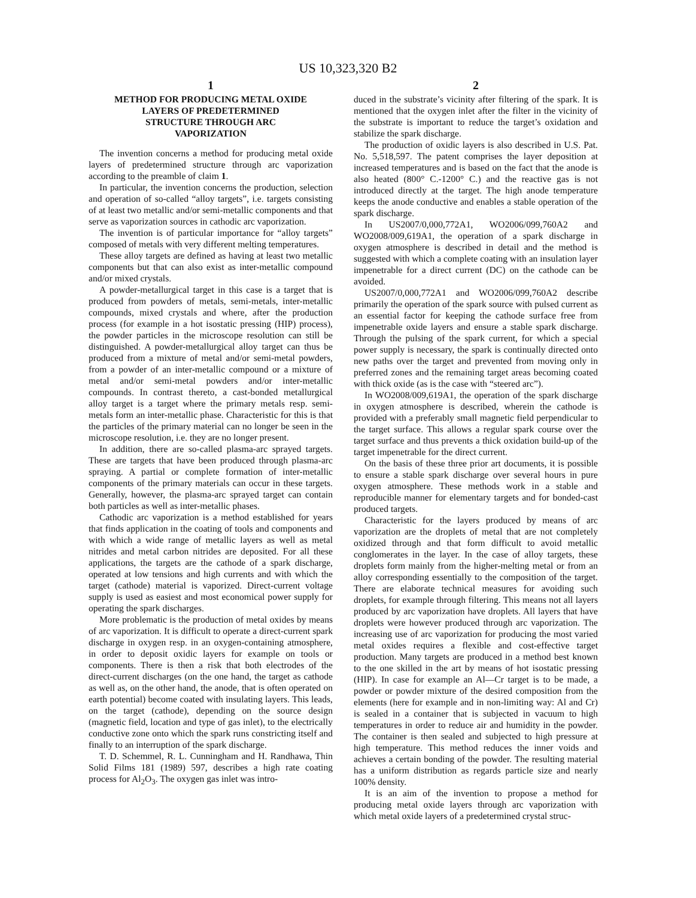US 10,323,320 B2
1
METHOD FOR PRODUCING METAL OXIDE LAYERS OF PREDETERMINED STRUCTURE THROUGH ARC VAPORIZATION
The invention concerns a method for producing metal oxide layers of predetermined structure through arc vaporization according to the preamble of claim 1.
In particular, the invention concerns the production, selection and operation of so-called “alloy targets”, i.e. targets consisting of at least two metallic and/or semi-metallic components and that serve as vaporization sources in cathodic arc vaporization.
The invention is of particular importance for “alloy targets” composed of metals with very different melting temperatures.
These alloy targets are defined as having at least two metallic components but that can also exist as inter-metallic compound and/or mixed crystals.
A powder-metallurgical target in this case is a target that is produced from powders of metals, semi-metals, inter-metallic compounds, mixed crystals and where, after the production process (for example in a hot isostatic pressing (HIP) process), the powder particles in the microscope resolution can still be distinguished. A powder-metallurgical alloy target can thus be produced from a mixture of metal and/or semi-metal powders, from a powder of an inter-metallic compound or a mixture of metal and/or semi-metal powders and/or inter-metallic compounds. In contrast thereto, a cast-bonded metallurgical alloy target is a target where the primary metals resp. semi-metals form an inter-metallic phase. Characteristic for this is that the particles of the primary material can no longer be seen in the microscope resolution, i.e. they are no longer present.
In addition, there are so-called plasma-arc sprayed targets. These are targets that have been produced through plasma-arc spraying. A partial or complete formation of inter-metallic components of the primary materials can occur in these targets. Generally, however, the plasma-arc sprayed target can contain both particles as well as inter-metallic phases.
Cathodic arc vaporization is a method established for years that finds application in the coating of tools and components and with which a wide range of metallic layers as well as metal nitrides and metal carbon nitrides are deposited. For all these applications, the targets are the cathode of a spark discharge, operated at low tensions and high currents and with which the target (cathode) material is vaporized. Direct-current voltage supply is used as easiest and most economical power supply for operating the spark discharges.
More problematic is the production of metal oxides by means of arc vaporization. It is difficult to operate a direct-current spark discharge in oxygen resp. in an oxygen-containing atmosphere, in order to deposit oxidic layers for example on tools or components. There is then a risk that both electrodes of the direct-current discharges (on the one hand, the target as cathode as well as, on the other hand, the anode, that is often operated on earth potential) become coated with insulating layers. This leads, on the target (cathode), depending on the source design (magnetic field, location and type of gas inlet), to the electrically conductive zone onto which the spark runs constricting itself and finally to an interruption of the spark discharge.
T. D. Schemmel, R. L. Cunningham and H. Randhawa, Thin Solid Films 181 (1989) 597, describes a high rate coating process for Al<sub>2</sub>O<sub>3</sub>. The oxygen gas inlet was intro-
2
duced in the substrate’s vicinity after filtering of the spark. It is mentioned that the oxygen inlet after the filter in the vicinity of the substrate is important to reduce the target’s oxidation and stabilize the spark discharge.
The production of oxidic layers is also described in U.S. Pat. No. 5,518,597. The patent comprises the layer deposition at increased temperatures and is based on the fact that the anode is also heated (800° C.-1200° C.) and the reactive gas is not introduced directly at the target. The high anode temperature keeps the anode conductive and enables a stable operation of the spark discharge.
In US2007/0,000,772A1, WO2006/099,760A2 and WO2008/009,619A1, the operation of a spark discharge in oxygen atmosphere is described in detail and the method is suggested with which a complete coating with an insulation layer impenetrable for a direct current (DC) on the cathode can be avoided.
US2007/0,000,772A1 and WO2006/099,760A2 describe primarily the operation of the spark source with pulsed current as an essential factor for keeping the cathode surface free from impenetrable oxide layers and ensure a stable spark discharge. Through the pulsing of the spark current, for which a special power supply is necessary, the spark is continually directed onto new paths over the target and prevented from moving only in preferred zones and the remaining target areas becoming coated with thick oxide (as is the case with “steered arc”).
In WO2008/009,619A1, the operation of the spark discharge in oxygen atmosphere is described, wherein the cathode is provided with a preferably small magnetic field perpendicular to the target surface. This allows a regular spark course over the target surface and thus prevents a thick oxidation build-up of the target impenetrable for the direct current.
On the basis of these three prior art documents, it is possible to ensure a stable spark discharge over several hours in pure oxygen atmosphere. These methods work in a stable and reproducible manner for elementary targets and for bonded-cast produced targets.
Characteristic for the layers produced by means of arc vaporization are the droplets of metal that are not completely oxidized through and that form difficult to avoid metallic conglomerates in the layer. In the case of alloy targets, these droplets form mainly from the higher-melting metal or from an alloy corresponding essentially to the composition of the target. There are elaborate technical measures for avoiding such droplets, for example through filtering. This means not all layers produced by arc vaporization have droplets. All layers that have droplets were however produced through arc vaporization. The increasing use of arc vaporization for producing the most varied metal oxides requires a flexible and cost-effective target production. Many targets are produced in a method best known to the one skilled in the art by means of hot isostatic pressing (HIP). In case for example an Al—Cr target is to be made, a powder or powder mixture of the desired composition from the elements (here for example and in non-limiting way: Al and Cr) is sealed in a container that is subjected in vacuum to high temperatures in order to reduce air and humidity in the powder. The container is then sealed and subjected to high pressure at high temperature. This method reduces the inner voids and achieves a certain bonding of the powder. The resulting material has a uniform distribution as regards particle size and nearly 100% density.
It is an aim of the invention to propose a method for producing metal oxide layers through arc vaporization with which metal oxide layers of a predetermined crystal struc-